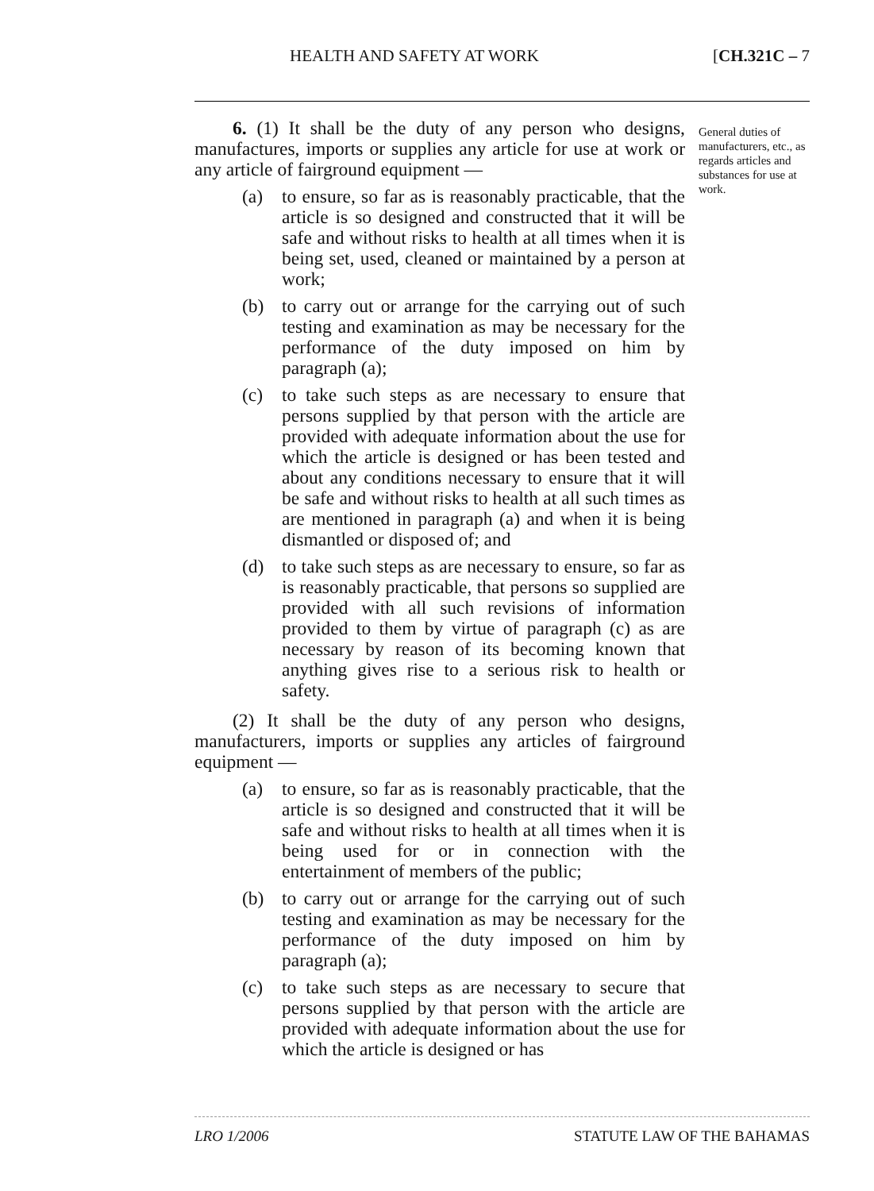HEALTH AND SAFETY AT WORK [CH.321C – 7
6. (1) It shall be the duty of any person who designs, manufactures, imports or supplies any article for use at work or any article of fairground equipment —
(a) to ensure, so far as is reasonably practicable, that the article is so designed and constructed that it will be safe and without risks to health at all times when it is being set, used, cleaned or maintained by a person at work;
(b) to carry out or arrange for the carrying out of such testing and examination as may be necessary for the performance of the duty imposed on him by paragraph (a);
(c) to take such steps as are necessary to ensure that persons supplied by that person with the article are provided with adequate information about the use for which the article is designed or has been tested and about any conditions necessary to ensure that it will be safe and without risks to health at all such times as are mentioned in paragraph (a) and when it is being dismantled or disposed of; and
(d) to take such steps as are necessary to ensure, so far as is reasonably practicable, that persons so supplied are provided with all such revisions of information provided to them by virtue of paragraph (c) as are necessary by reason of its becoming known that anything gives rise to a serious risk to health or safety.
(2) It shall be the duty of any person who designs, manufacturers, imports or supplies any articles of fairground equipment —
(a) to ensure, so far as is reasonably practicable, that the article is so designed and constructed that it will be safe and without risks to health at all times when it is being used for or in connection with the entertainment of members of the public;
(b) to carry out or arrange for the carrying out of such testing and examination as may be necessary for the performance of the duty imposed on him by paragraph (a);
(c) to take such steps as are necessary to secure that persons supplied by that person with the article are provided with adequate information about the use for which the article is designed or has
General duties of manufacturers, etc., as regards articles and substances for use at work.
LRO 1/2006 STATUTE LAW OF THE BAHAMAS